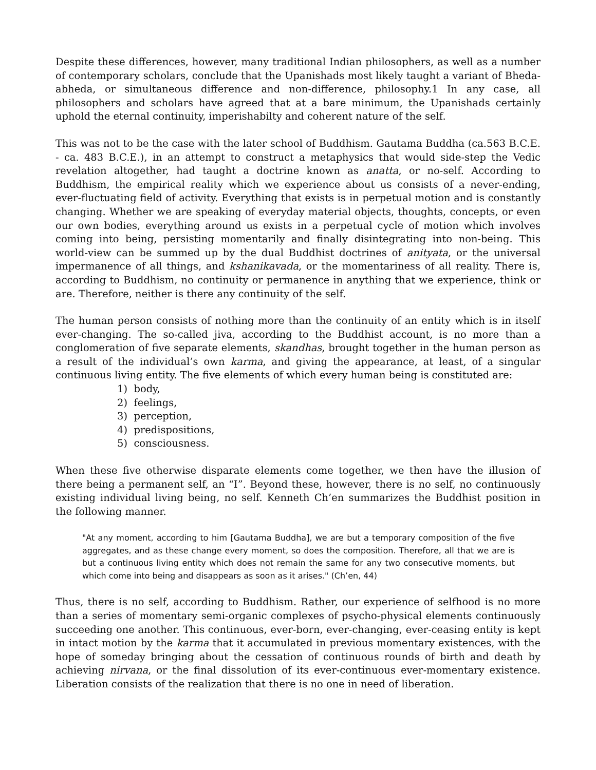Despite these differences, however, many traditional Indian philosophers, as well as a number of contemporary scholars, conclude that the Upanishads most likely taught a variant of Bheda-abheda, or simultaneous difference and non-difference, philosophy.1 In any case, all philosophers and scholars have agreed that at a bare minimum, the Upanishads certainly uphold the eternal continuity, imperishabilty and coherent nature of the self.
This was not to be the case with the later school of Buddhism. Gautama Buddha (ca.563 B.C.E. - ca. 483 B.C.E.), in an attempt to construct a metaphysics that would side-step the Vedic revelation altogether, had taught a doctrine known as anatta, or no-self. According to Buddhism, the empirical reality which we experience about us consists of a never-ending, ever-fluctuating field of activity. Everything that exists is in perpetual motion and is constantly changing. Whether we are speaking of everyday material objects, thoughts, concepts, or even our own bodies, everything around us exists in a perpetual cycle of motion which involves coming into being, persisting momentarily and finally disintegrating into non-being. This world-view can be summed up by the dual Buddhist doctrines of anityata, or the universal impermanence of all things, and kshanikavada, or the momentariness of all reality. There is, according to Buddhism, no continuity or permanence in anything that we experience, think or are. Therefore, neither is there any continuity of the self.
The human person consists of nothing more than the continuity of an entity which is in itself ever-changing. The so-called jiva, according to the Buddhist account, is no more than a conglomeration of five separate elements, skandhas, brought together in the human person as a result of the individual’s own karma, and giving the appearance, at least, of a singular continuous living entity. The five elements of which every human being is constituted are:
1) body,
2) feelings,
3) perception,
4) predispositions,
5) consciousness.
When these five otherwise disparate elements come together, we then have the illusion of there being a permanent self, an “I”. Beyond these, however, there is no self, no continuously existing individual living being, no self. Kenneth Ch’en summarizes the Buddhist position in the following manner.
"At any moment, according to him [Gautama Buddha], we are but a temporary composition of the five aggregates, and as these change every moment, so does the composition. Therefore, all that we are is but a continuous living entity which does not remain the same for any two consecutive moments, but which come into being and disappears as soon as it arises." (Ch’en, 44)
Thus, there is no self, according to Buddhism. Rather, our experience of selfhood is no more than a series of momentary semi-organic complexes of psycho-physical elements continuously succeeding one another. This continuous, ever-born, ever-changing, ever-ceasing entity is kept in intact motion by the karma that it accumulated in previous momentary existences, with the hope of someday bringing about the cessation of continuous rounds of birth and death by achieving nirvana, or the final dissolution of its ever-continuous ever-momentary existence. Liberation consists of the realization that there is no one in need of liberation.